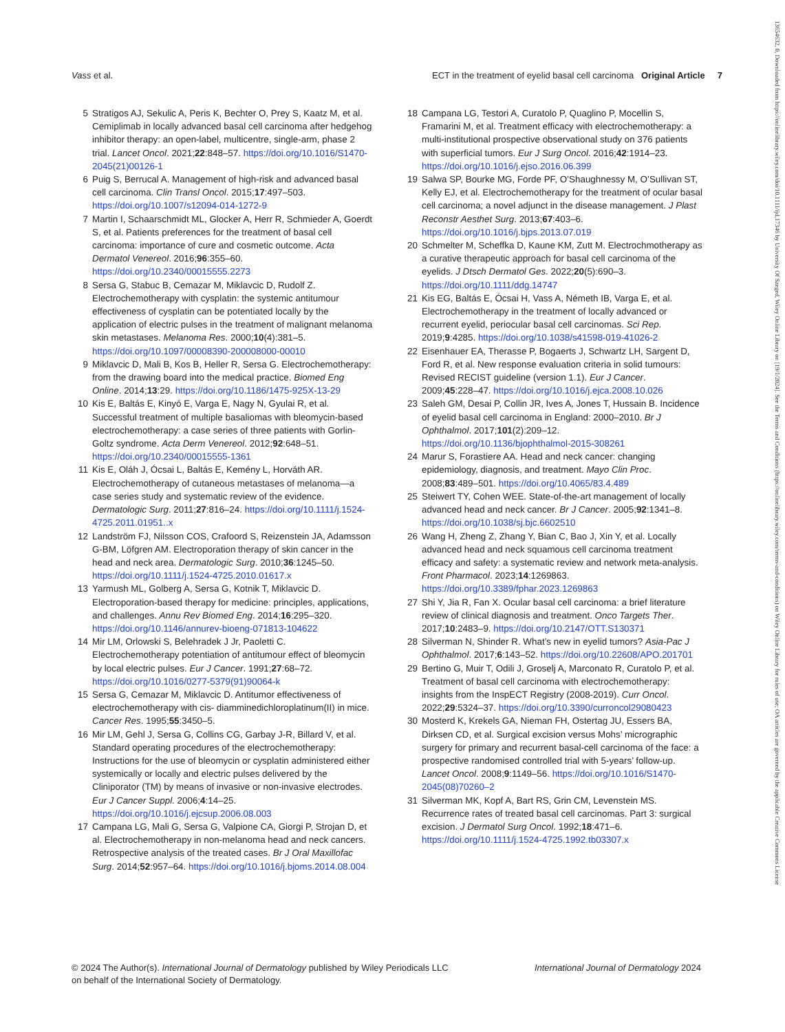13654632, 0, Downloaded from https://onlinelibrary.wiley.com/doi/10.1111/ijd.17346 by University Of Szeged, Wiley Online Library on [19/1/2024]. See the Terms and Conditions (https://onlinelibrary.wiley.com/terms-and-conditions) on Wiley Online Library for rules of use; OA articles are governed by the applicable Creative Commons License
Vass et al. ECT in the treatment of eyelid basal cell carcinoma Original Article 7
5 Stratigos AJ, Sekulic A, Peris K, Bechter O, Prey S, Kaatz M, et al. Cemiplimab in locally advanced basal cell carcinoma after hedgehog inhibitor therapy: an open-label, multicentre, single-arm, phase 2 trial. Lancet Oncol. 2021;22:848–57. https://doi.org/10.1016/S1470-2045(21)00126-1
6 Puig S, Berrucal A. Management of high-risk and advanced basal cell carcinoma. Clin Transl Oncol. 2015;17:497–503. https://doi.org/10.1007/s12094-014-1272-9
7 Martin I, Schaarschmidt ML, Glocker A, Herr R, Schmieder A, Goerdt S, et al. Patients preferences for the treatment of basal cell carcinoma: importance of cure and cosmetic outcome. Acta Dermatol Venereol. 2016;96:355–60. https://doi.org/10.2340/00015555.2273
8 Sersa G, Stabuc B, Cemazar M, Miklavcic D, Rudolf Z. Electrochemotherapy with cysplatin: the systemic antitumour effectiveness of cysplatin can be potentiated locally by the application of electric pulses in the treatment of malignant melanoma skin metastases. Melanoma Res. 2000;10(4):381–5. https://doi.org/10.1097/00008390-200008000-00010
9 Miklavcic D, Mali B, Kos B, Heller R, Sersa G. Electrochemotherapy: from the drawing board into the medical practice. Biomed Eng Online. 2014;13:29. https://doi.org/10.1186/1475-925X-13-29
10 Kis E, Baltás E, Kinyó E, Varga E, Nagy N, Gyulai R, et al. Successful treatment of multiple basaliomas with bleomycin-based electrochemotherapy: a case series of three patients with Gorlin-Goltz syndrome. Acta Derm Venereol. 2012;92:648–51. https://doi.org/10.2340/00015555-1361
11 Kis E, Oláh J, Ócsai L, Baltás E, Kemény L, Horváth AR. Electrochemotherapy of cutaneous metastases of melanoma—a case series study and systematic review of the evidence. Dermatologic Surg. 2011;27:816–24. https://doi.org/10.1111/j.1524-4725.2011.01951..x
12 Landström FJ, Nilsson COS, Crafoord S, Reizenstein JA, Adamsson G-BM, Löfgren AM. Electroporation therapy of skin cancer in the head and neck area. Dermatologic Surg. 2010;36:1245–50. https://doi.org/10.1111/j.1524-4725.2010.01617.x
13 Yarmush ML, Golberg A, Sersa G, Kotnik T, Miklavcic D. Electroporation-based therapy for medicine: principles, applications, and challenges. Annu Rev Biomed Eng. 2014;16:295–320. https://doi.org/10.1146/annurev-bioeng-071813-104622
14 Mir LM, Orlowski S, Belehradek J Jr, Paoletti C. Electrochemotherapy potentiation of antitumour effect of bleomycin by local electric pulses. Eur J Cancer. 1991;27:68–72. https://doi.org/10.1016/0277-5379(91)90064-k
15 Sersa G, Cemazar M, Miklavcic D. Antitumor effectiveness of electrochemotherapy with cis- diamminedichloroplatinum(II) in mice. Cancer Res. 1995;55:3450–5.
16 Mir LM, Gehl J, Sersa G, Collins CG, Garbay J-R, Billard V, et al. Standard operating procedures of the electrochemotherapy: Instructions for the use of bleomycin or cysplatin administered either systemically or locally and electric pulses delivered by the Cliniporator (TM) by means of invasive or non-invasive electrodes. Eur J Cancer Suppl. 2006;4:14–25. https://doi.org/10.1016/j.ejcsup.2006.08.003
17 Campana LG, Mali G, Sersa G, Valpione CA, Giorgi P, Strojan D, et al. Electrochemotherapy in non-melanoma head and neck cancers. Retrospective analysis of the treated cases. Br J Oral Maxillofac Surg. 2014;52:957–64. https://doi.org/10.1016/j.bjoms.2014.08.004
18 Campana LG, Testori A, Curatolo P, Quaglino P, Mocellin S, Framarini M, et al. Treatment efficacy with electrochemotherapy: a multi-institutional prospective observational study on 376 patients with superficial tumors. Eur J Surg Oncol. 2016;42:1914–23. https://doi.org/10.1016/j.ejso.2016.06.399
19 Salwa SP, Bourke MG, Forde PF, O’Shaughnessy M, O’Sullivan ST, Kelly EJ, et al. Electrochemotherapy for the treatment of ocular basal cell carcinoma; a novel adjunct in the disease management. J Plast Reconstr Aesthet Surg. 2013;67:403–6. https://doi.org/10.1016/j.bjps.2013.07.019
20 Schmelter M, Scheffka D, Kaune KM, Zutt M. Electrochmotherapy as a curative therapeutic approach for basal cell carcinoma of the eyelids. J Dtsch Dermatol Ges. 2022;20(5):690–3. https://doi.org/10.1111/ddg.14747
21 Kis EG, Baltás E, Ócsai H, Vass A, Németh IB, Varga E, et al. Electrochemotherapy in the treatment of locally advanced or recurrent eyelid, periocular basal cell carcinomas. Sci Rep. 2019;9:4285. https://doi.org/10.1038/s41598-019-41026-2
22 Eisenhauer EA, Therasse P, Bogaerts J, Schwartz LH, Sargent D, Ford R, et al. New response evaluation criteria in solid tumours: Revised RECIST guideline (version 1.1). Eur J Cancer. 2009;45:228–47. https://doi.org/10.1016/j.ejca.2008.10.026
23 Saleh GM, Desai P, Collin JR, Ives A, Jones T, Hussain B. Incidence of eyelid basal cell carcinoma in England: 2000–2010. Br J Ophthalmol. 2017;101(2):209–12. https://doi.org/10.1136/bjophthalmol-2015-308261
24 Marur S, Forastiere AA. Head and neck cancer: changing epidemiology, diagnosis, and treatment. Mayo Clin Proc. 2008;83:489–501. https://doi.org/10.4065/83.4.489
25 Steiwert TY, Cohen WEE. State-of-the-art management of locally advanced head and neck cancer. Br J Cancer. 2005;92:1341–8. https://doi.org/10.1038/sj.bjc.6602510
26 Wang H, Zheng Z, Zhang Y, Bian C, Bao J, Xin Y, et al. Locally advanced head and neck squamous cell carcinoma treatment efficacy and safety: a systematic review and network meta-analysis. Front Pharmacol. 2023;14:1269863. https://doi.org/10.3389/fphar.2023.1269863
27 Shi Y, Jia R, Fan X. Ocular basal cell carcinoma: a brief literature review of clinical diagnosis and treatment. Onco Targets Ther. 2017;10:2483–9. https://doi.org/10.2147/OTT.S130371
28 Silverman N, Shinder R. What’s new in eyelid tumors? Asia-Pac J Ophthalmol. 2017;6:143–52. https://doi.org/10.22608/APO.201701
29 Bertino G, Muir T, Odili J, Groselj A, Marconato R, Curatolo P, et al. Treatment of basal cell carcinoma with electrochemotherapy: insights from the InspECT Registry (2008-2019). Curr Oncol. 2022;29:5324–37. https://doi.org/10.3390/curroncol29080423
30 Mosterd K, Krekels GA, Nieman FH, Ostertag JU, Essers BA, Dirksen CD, et al. Surgical excision versus Mohs’ micrographic surgery for primary and recurrent basal-cell carcinoma of the face: a prospective randomised controlled trial with 5-years’ follow-up. Lancet Oncol. 2008;9:1149–56. https://doi.org/10.1016/S1470-2045(08)70260–2
31 Silverman MK, Kopf A, Bart RS, Grin CM, Levenstein MS. Recurrence rates of treated basal cell carcinomas. Part 3: surgical excision. J Dermatol Surg Oncol. 1992;18:471–6. https://doi.org/10.1111/j.1524-4725.1992.tb03307.x
© 2024 The Author(s). International Journal of Dermatology published by Wiley Periodicals LLC
on behalf of the International Society of Dermatology. International Journal of Dermatology 2024